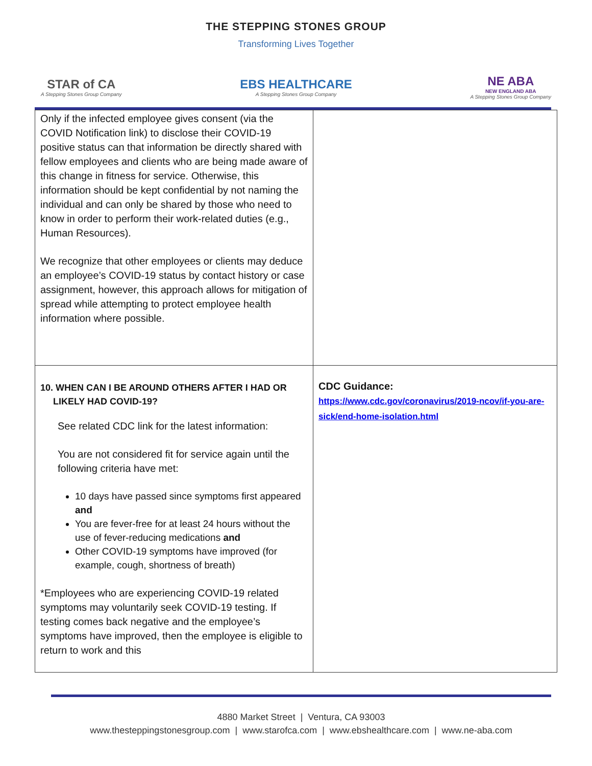THE STEPPING STONES GROUP
Transforming Lives Together
STAR of CA
A Stepping Stones Group Company
EBS HEALTHCARE
A Stepping Stones Group Company
NE ABA
NEW ENGLAND ABA
A Stepping Stones Group Company
| Only if the infected employee gives consent (via the COVID Notification link) to disclose their COVID-19 positive status can that information be directly shared with fellow employees and clients who are being made aware of this change in fitness for service. Otherwise, this information should be kept confidential by not naming the individual and can only be shared by those who need to know in order to perform their work-related duties (e.g., Human Resources). We recognize that other employees or clients may deduce an employee’s COVID-19 status by contact history or case assignment, however, this approach allows for mitigation of spread while attempting to protect employee health information where possible. | |
| 10. WHEN CAN I BE AROUND OTHERS AFTER I HAD OR LIKELY HAD COVID-19? See related CDC link for the latest information: You are not considered fit for service again until the following criteria have met: 10 days have passed since symptoms first appeared and You are fever-free for at least 24 hours without the use of fever-reducing medications and Other COVID-19 symptoms have improved (for example, cough, shortness of breath) *Employees who are experiencing COVID-19 related symptoms may voluntarily seek COVID-19 testing. If testing comes back negative and the employee’s symptoms have improved, then the employee is eligible to return to work and this | CDC Guidance: https://www.cdc.gov/coronavirus/2019-ncov/if-you-are-sick/end-home-isolation.html |
4880 Market Street | Ventura, CA 93003
www.thesteppingstonesgroup.com | www.starofca.com | www.ebshealthcare.com | www.ne-aba.com